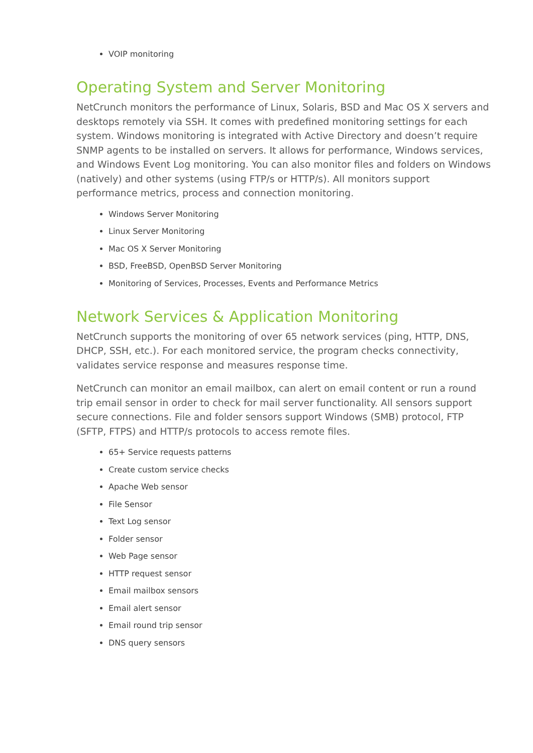VOIP monitoring
Operating System and Server Monitoring
NetCrunch monitors the performance of Linux, Solaris, BSD and Mac OS X servers and desktops remotely via SSH. It comes with predefined monitoring settings for each system. Windows monitoring is integrated with Active Directory and doesn’t require SNMP agents to be installed on servers. It allows for performance, Windows services, and Windows Event Log monitoring. You can also monitor files and folders on Windows (natively) and other systems (using FTP/s or HTTP/s). All monitors support performance metrics, process and connection monitoring.
Windows Server Monitoring
Linux Server Monitoring
Mac OS X Server Monitoring
BSD, FreeBSD, OpenBSD Server Monitoring
Monitoring of Services, Processes, Events and Performance Metrics
Network Services & Application Monitoring
NetCrunch supports the monitoring of over 65 network services (ping, HTTP, DNS, DHCP, SSH, etc.). For each monitored service, the program checks connectivity, validates service response and measures response time.
NetCrunch can monitor an email mailbox, can alert on email content or run a round trip email sensor in order to check for mail server functionality. All sensors support secure connections. File and folder sensors support Windows (SMB) protocol, FTP (SFTP, FTPS) and HTTP/s protocols to access remote files.
65+ Service requests patterns
Create custom service checks
Apache Web sensor
File Sensor
Text Log sensor
Folder sensor
Web Page sensor
HTTP request sensor
Email mailbox sensors
Email alert sensor
Email round trip sensor
DNS query sensors